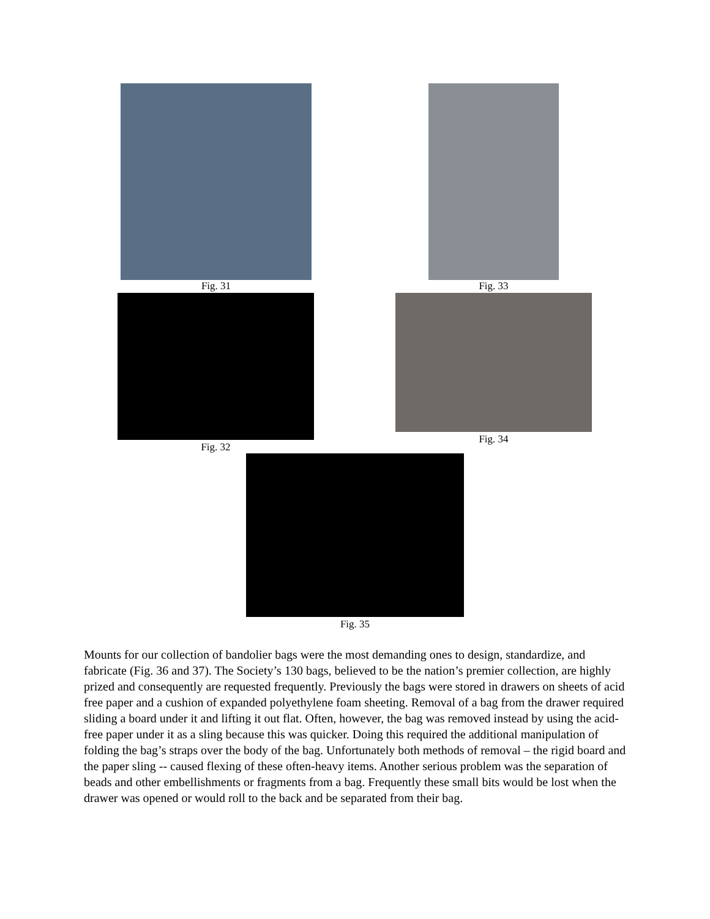Fig. 31 Fig. 33
Fig. 32 Fig. 34
Fig. 35
Mounts for our collection of bandolier bags were the most demanding ones to design, standardize, and fabricate (Fig. 36 and 37). The Society’s 130 bags, believed to be the nation’s premier collection, are highly prized and consequently are requested frequently. Previously the bags were stored in drawers on sheets of acid free paper and a cushion of expanded polyethylene foam sheeting. Removal of a bag from the drawer required sliding a board under it and lifting it out flat. Often, however, the bag was removed instead by using the acid-free paper under it as a sling because this was quicker. Doing this required the additional manipulation of folding the bag’s straps over the body of the bag. Unfortunately both methods of removal – the rigid board and the paper sling -- caused flexing of these often-heavy items. Another serious problem was the separation of beads and other embellishments or fragments from a bag. Frequently these small bits would be lost when the drawer was opened or would roll to the back and be separated from their bag.